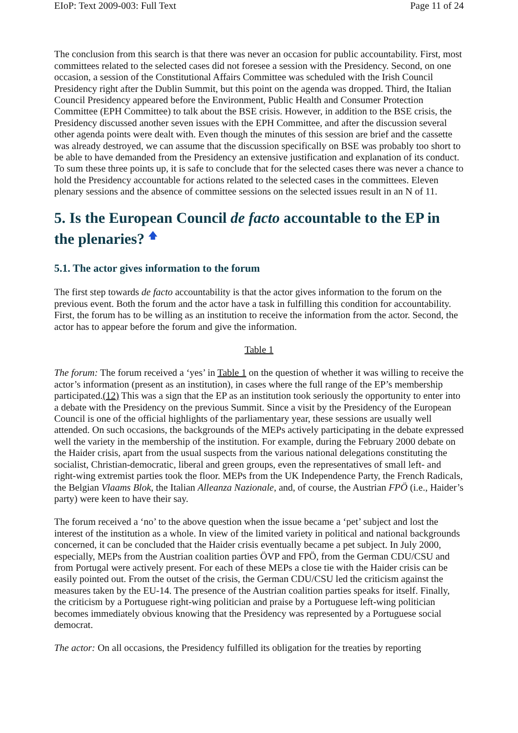EIoP: Text 2009-003: Full Text Page 11 of 24
The conclusion from this search is that there was never an occasion for public accountability. First, most committees related to the selected cases did not foresee a session with the Presidency. Second, on one occasion, a session of the Constitutional Affairs Committee was scheduled with the Irish Council Presidency right after the Dublin Summit, but this point on the agenda was dropped. Third, the Italian Council Presidency appeared before the Environment, Public Health and Consumer Protection Committee (EPH Committee) to talk about the BSE crisis. However, in addition to the BSE crisis, the Presidency discussed another seven issues with the EPH Committee, and after the discussion several other agenda points were dealt with. Even though the minutes of this session are brief and the cassette was already destroyed, we can assume that the discussion specifically on BSE was probably too short to be able to have demanded from the Presidency an extensive justification and explanation of its conduct. To sum these three points up, it is safe to conclude that for the selected cases there was never a chance to hold the Presidency accountable for actions related to the selected cases in the committees. Eleven plenary sessions and the absence of committee sessions on the selected issues result in an N of 11.
5. Is the European Council de facto accountable to the EP in the plenaries? 🡅
5.1. The actor gives information to the forum
The first step towards de facto accountability is that the actor gives information to the forum on the previous event. Both the forum and the actor have a task in fulfilling this condition for accountability. First, the forum has to be willing as an institution to receive the information from the actor. Second, the actor has to appear before the forum and give the information.
Table 1
The forum: The forum received a ‘yes’ in Table 1 on the question of whether it was willing to receive the actor’s information (present as an institution), in cases where the full range of the EP’s membership participated.(12) This was a sign that the EP as an institution took seriously the opportunity to enter into a debate with the Presidency on the previous Summit. Since a visit by the Presidency of the European Council is one of the official highlights of the parliamentary year, these sessions are usually well attended. On such occasions, the backgrounds of the MEPs actively participating in the debate expressed well the variety in the membership of the institution. For example, during the February 2000 debate on the Haider crisis, apart from the usual suspects from the various national delegations constituting the socialist, Christian-democratic, liberal and green groups, even the representatives of small left- and right-wing extremist parties took the floor. MEPs from the UK Independence Party, the French Radicals, the Belgian Vlaams Blok, the Italian Alleanza Nazionale, and, of course, the Austrian FPÖ (i.e., Haider’s party) were keen to have their say.
The forum received a ‘no’ to the above question when the issue became a ‘pet’ subject and lost the interest of the institution as a whole. In view of the limited variety in political and national backgrounds concerned, it can be concluded that the Haider crisis eventually became a pet subject. In July 2000, especially, MEPs from the Austrian coalition parties ÖVP and FPÖ, from the German CDU/CSU and from Portugal were actively present. For each of these MEPs a close tie with the Haider crisis can be easily pointed out. From the outset of the crisis, the German CDU/CSU led the criticism against the measures taken by the EU-14. The presence of the Austrian coalition parties speaks for itself. Finally, the criticism by a Portuguese right-wing politician and praise by a Portuguese left-wing politician becomes immediately obvious knowing that the Presidency was represented by a Portuguese social democrat.
The actor: On all occasions, the Presidency fulfilled its obligation for the treaties by reporting